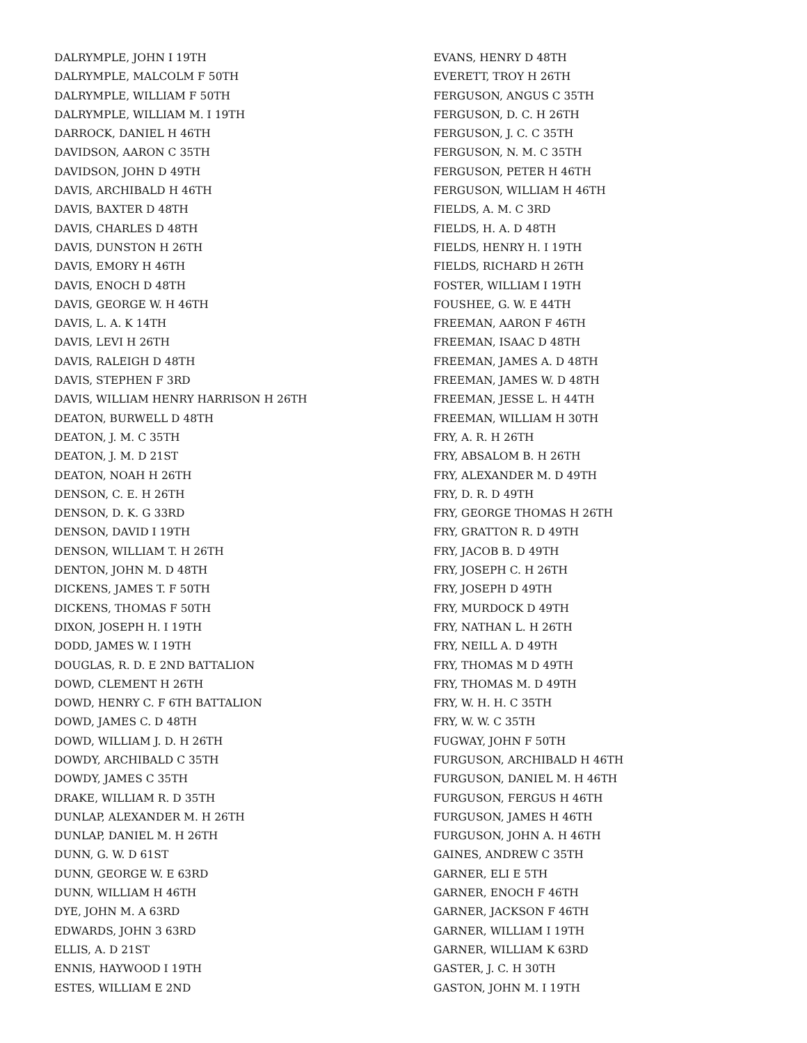DALRYMPLE, JOHN I 19TH
DALRYMPLE, MALCOLM F 50TH
DALRYMPLE, WILLIAM F 50TH
DALRYMPLE, WILLIAM M. I 19TH
DARROCK, DANIEL H 46TH
DAVIDSON, AARON C 35TH
DAVIDSON, JOHN D 49TH
DAVIS, ARCHIBALD H 46TH
DAVIS, BAXTER D 48TH
DAVIS, CHARLES D 48TH
DAVIS, DUNSTON H 26TH
DAVIS, EMORY H 46TH
DAVIS, ENOCH D 48TH
DAVIS, GEORGE W. H 46TH
DAVIS, L. A. K 14TH
DAVIS, LEVI H 26TH
DAVIS, RALEIGH D 48TH
DAVIS, STEPHEN F 3RD
DAVIS, WILLIAM HENRY HARRISON H 26TH
DEATON, BURWELL D 48TH
DEATON, J. M. C 35TH
DEATON, J. M. D 21ST
DEATON, NOAH H 26TH
DENSON, C. E. H 26TH
DENSON, D. K. G 33RD
DENSON, DAVID I 19TH
DENSON, WILLIAM T. H 26TH
DENTON, JOHN M. D 48TH
DICKENS, JAMES T. F 50TH
DICKENS, THOMAS F 50TH
DIXON, JOSEPH H. I 19TH
DODD, JAMES W. I 19TH
DOUGLAS, R. D. E 2ND BATTALION
DOWD, CLEMENT H 26TH
DOWD, HENRY C. F 6TH BATTALION
DOWD, JAMES C. D 48TH
DOWD, WILLIAM J. D. H 26TH
DOWDY, ARCHIBALD C 35TH
DOWDY, JAMES C 35TH
DRAKE, WILLIAM R. D 35TH
DUNLAP, ALEXANDER M. H 26TH
DUNLAP, DANIEL M. H 26TH
DUNN, G. W. D 61ST
DUNN, GEORGE W. E 63RD
DUNN, WILLIAM H 46TH
DYE, JOHN M. A 63RD
EDWARDS, JOHN 3 63RD
ELLIS, A. D 21ST
ENNIS, HAYWOOD I 19TH
ESTES, WILLIAM E 2ND
EVANS, HENRY D 48TH
EVERETT, TROY H 26TH
FERGUSON, ANGUS C 35TH
FERGUSON, D. C. H 26TH
FERGUSON, J. C. C 35TH
FERGUSON, N. M. C 35TH
FERGUSON, PETER H 46TH
FERGUSON, WILLIAM H 46TH
FIELDS, A. M. C 3RD
FIELDS, H. A. D 48TH
FIELDS, HENRY H. I 19TH
FIELDS, RICHARD H 26TH
FOSTER, WILLIAM I 19TH
FOUSHEE, G. W. E 44TH
FREEMAN, AARON F 46TH
FREEMAN, ISAAC D 48TH
FREEMAN, JAMES A. D 48TH
FREEMAN, JAMES W. D 48TH
FREEMAN, JESSE L. H 44TH
FREEMAN, WILLIAM H 30TH
FRY, A. R. H 26TH
FRY, ABSALOM B. H 26TH
FRY, ALEXANDER M. D 49TH
FRY, D. R. D 49TH
FRY, GEORGE THOMAS H 26TH
FRY, GRATTON R. D 49TH
FRY, JACOB B. D 49TH
FRY, JOSEPH C. H 26TH
FRY, JOSEPH D 49TH
FRY, MURDOCK D 49TH
FRY, NATHAN L. H 26TH
FRY, NEILL A. D 49TH
FRY, THOMAS M D 49TH
FRY, THOMAS M. D 49TH
FRY, W. H. H. C 35TH
FRY, W. W. C 35TH
FUGWAY, JOHN F 50TH
FURGUSON, ARCHIBALD H 46TH
FURGUSON, DANIEL M. H 46TH
FURGUSON, FERGUS H 46TH
FURGUSON, JAMES H 46TH
FURGUSON, JOHN A. H 46TH
GAINES, ANDREW C 35TH
GARNER, ELI E 5TH
GARNER, ENOCH F 46TH
GARNER, JACKSON F 46TH
GARNER, WILLIAM I 19TH
GARNER, WILLIAM K 63RD
GASTER, J. C. H 30TH
GASTON, JOHN M. I 19TH